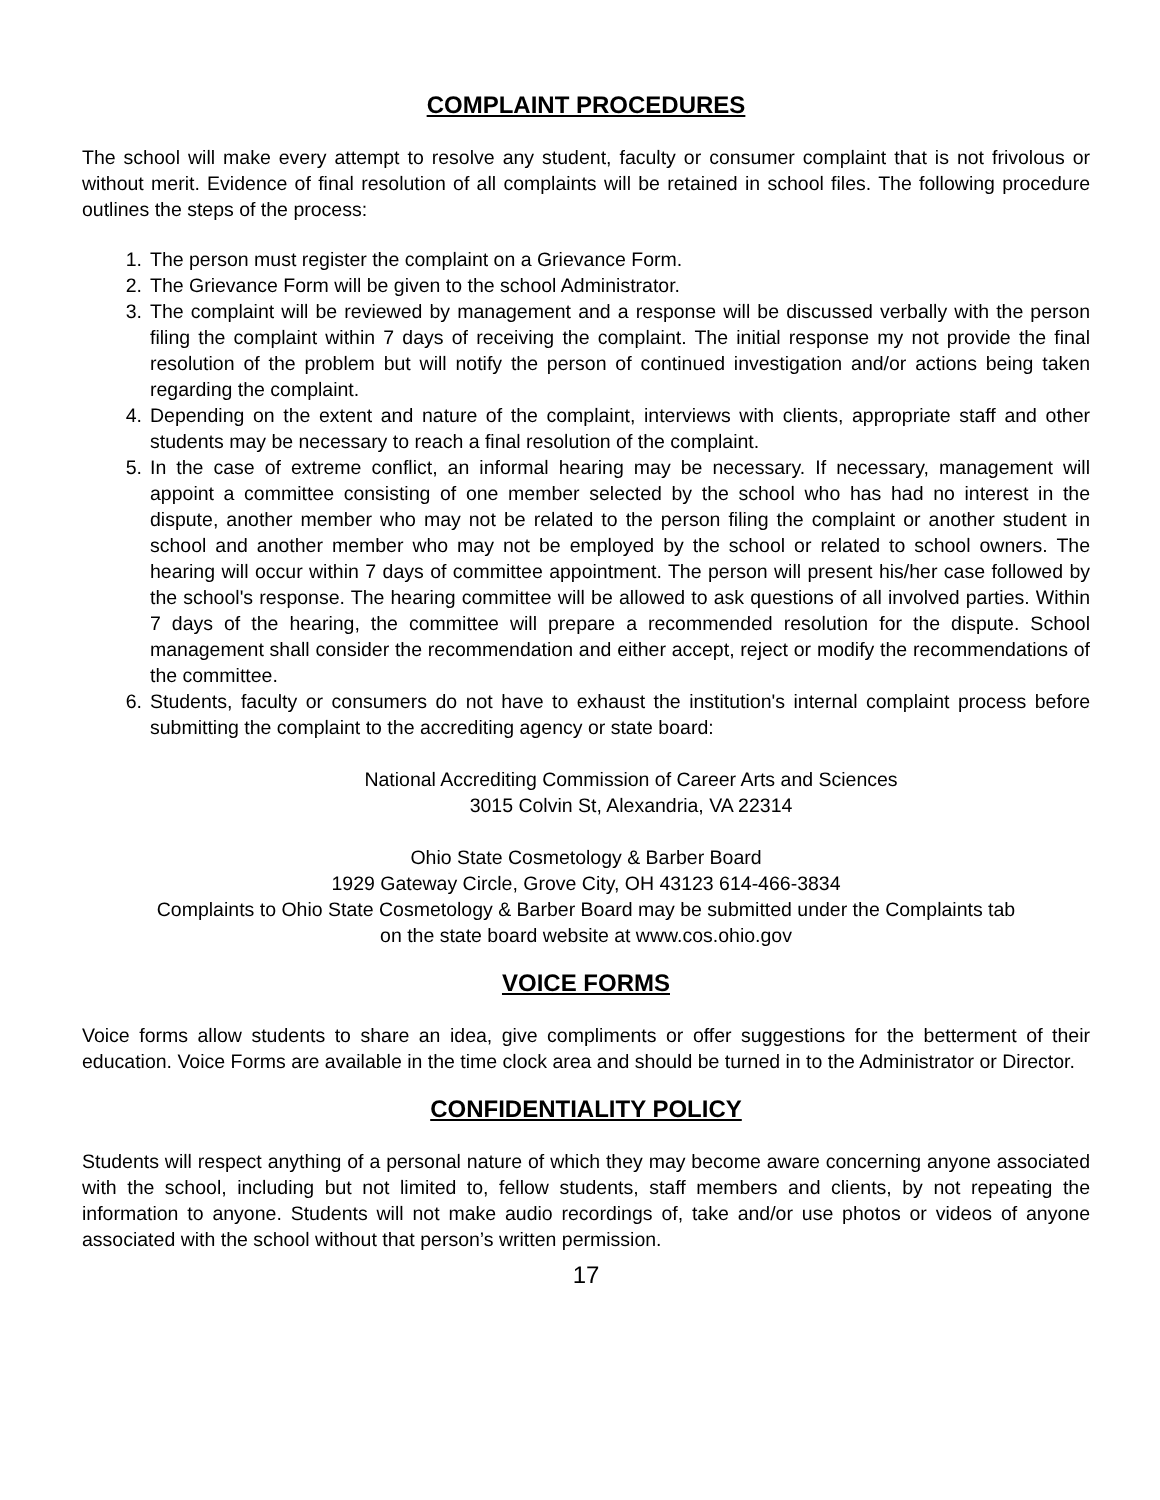COMPLAINT PROCEDURES
The school will make every attempt to resolve any student, faculty or consumer complaint that is not frivolous or without merit. Evidence of final resolution of all complaints will be retained in school files. The following procedure outlines the steps of the process:
1. The person must register the complaint on a Grievance Form.
2. The Grievance Form will be given to the school Administrator.
3. The complaint will be reviewed by management and a response will be discussed verbally with the person filing the complaint within 7 days of receiving the complaint. The initial response my not provide the final resolution of the problem but will notify the person of continued investigation and/or actions being taken regarding the complaint.
4. Depending on the extent and nature of the complaint, interviews with clients, appropriate staff and other students may be necessary to reach a final resolution of the complaint.
5. In the case of extreme conflict, an informal hearing may be necessary. If necessary, management will appoint a committee consisting of one member selected by the school who has had no interest in the dispute, another member who may not be related to the person filing the complaint or another student in school and another member who may not be employed by the school or related to school owners. The hearing will occur within 7 days of committee appointment. The person will present his/her case followed by the school's response. The hearing committee will be allowed to ask questions of all involved parties. Within 7 days of the hearing, the committee will prepare a recommended resolution for the dispute. School management shall consider the recommendation and either accept, reject or modify the recommendations of the committee.
6. Students, faculty or consumers do not have to exhaust the institution's internal complaint process before submitting the complaint to the accrediting agency or state board:
National Accrediting Commission of Career Arts and Sciences
3015 Colvin St, Alexandria, VA 22314
Ohio State Cosmetology & Barber Board
1929 Gateway Circle, Grove City, OH 43123 614-466-3834
Complaints to Ohio State Cosmetology & Barber Board may be submitted under the Complaints tab
on the state board website at www.cos.ohio.gov
VOICE FORMS
Voice forms allow students to share an idea, give compliments or offer suggestions for the betterment of their education. Voice Forms are available in the time clock area and should be turned in to the Administrator or Director.
CONFIDENTIALITY POLICY
Students will respect anything of a personal nature of which they may become aware concerning anyone associated with the school, including but not limited to, fellow students, staff members and clients, by not repeating the information to anyone. Students will not make audio recordings of, take and/or use photos or videos of anyone associated with the school without that person’s written permission.
17